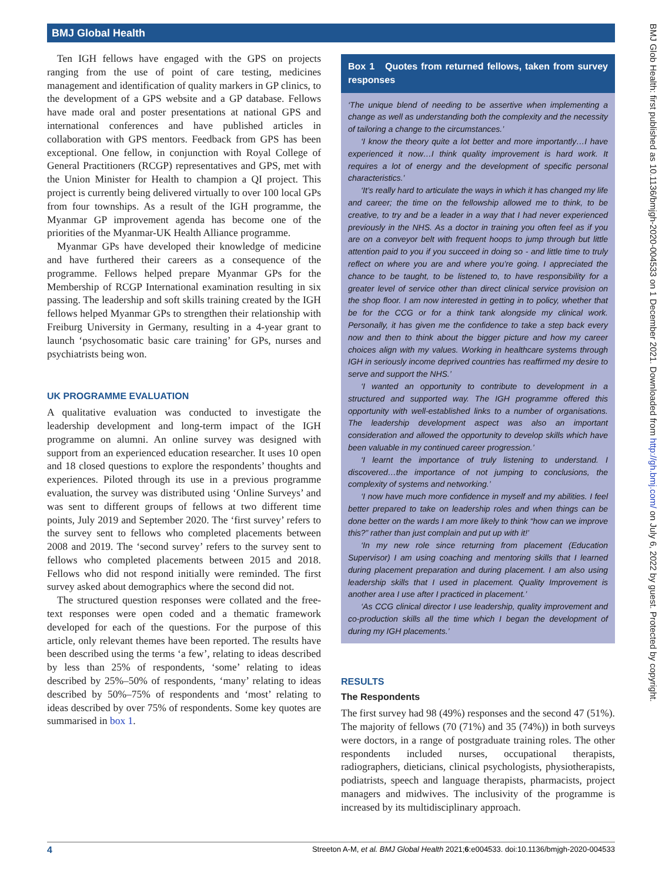BMJ Global Health
Ten IGH fellows have engaged with the GPS on projects ranging from the use of point of care testing, medicines management and identification of quality markers in GP clinics, to the development of a GPS website and a GP database. Fellows have made oral and poster presentations at national GPS and international conferences and have published articles in collaboration with GPS mentors. Feedback from GPS has been exceptional. One fellow, in conjunction with Royal College of General Practitioners (RCGP) representatives and GPS, met with the Union Minister for Health to champion a QI project. This project is currently being delivered virtually to over 100 local GPs from four townships. As a result of the IGH programme, the Myanmar GP improvement agenda has become one of the priorities of the Myanmar-UK Health Alliance programme.
Myanmar GPs have developed their knowledge of medicine and have furthered their careers as a consequence of the programme. Fellows helped prepare Myanmar GPs for the Membership of RCGP International examination resulting in six passing. The leadership and soft skills training created by the IGH fellows helped Myanmar GPs to strengthen their relationship with Freiburg University in Germany, resulting in a 4-year grant to launch ‘psychosomatic basic care training’ for GPs, nurses and psychiatrists being won.
UK PROGRAMME EVALUATION
A qualitative evaluation was conducted to investigate the leadership development and long-term impact of the IGH programme on alumni. An online survey was designed with support from an experienced education researcher. It uses 10 open and 18 closed questions to explore the respondents’ thoughts and experiences. Piloted through its use in a previous programme evaluation, the survey was distributed using ‘Online Surveys’ and was sent to different groups of fellows at two different time points, July 2019 and September 2020. The ‘first survey’ refers to the survey sent to fellows who completed placements between 2008 and 2019. The ‘second survey’ refers to the survey sent to fellows who completed placements between 2015 and 2018. Fellows who did not respond initially were reminded. The first survey asked about demographics where the second did not.
The structured question responses were collated and the free-text responses were open coded and a thematic framework developed for each of the questions. For the purpose of this article, only relevant themes have been reported. The results have been described using the terms ‘a few’, relating to ideas described by less than 25% of respondents, ‘some’ relating to ideas described by 25%–50% of respondents, ‘many’ relating to ideas described by 50%–75% of respondents and ‘most’ relating to ideas described by over 75% of respondents. Some key quotes are summarised in box 1.
Box 1 Quotes from returned fellows, taken from survey responses
‘The unique blend of needing to be assertive when implementing a change as well as understanding both the complexity and the necessity of tailoring a change to the circumstances.’
‘I know the theory quite a lot better and more importantly…I have experienced it now…I think quality improvement is hard work. It requires a lot of energy and the development of specific personal characteristics.’
‘It’s really hard to articulate the ways in which it has changed my life and career; the time on the fellowship allowed me to think, to be creative, to try and be a leader in a way that I had never experienced previously in the NHS. As a doctor in training you often feel as if you are on a conveyor belt with frequent hoops to jump through but little attention paid to you if you succeed in doing so - and little time to truly reflect on where you are and where you’re going. I appreciated the chance to be taught, to be listened to, to have responsibility for a greater level of service other than direct clinical service provision on the shop floor. I am now interested in getting in to policy, whether that be for the CCG or for a think tank alongside my clinical work. Personally, it has given me the confidence to take a step back every now and then to think about the bigger picture and how my career choices align with my values. Working in healthcare systems through IGH in seriously income deprived countries has reaffirmed my desire to serve and support the NHS.’
‘I wanted an opportunity to contribute to development in a structured and supported way. The IGH programme offered this opportunity with well-established links to a number of organisations. The leadership development aspect was also an important consideration and allowed the opportunity to develop skills which have been valuable in my continued career progression.’
‘I learnt the importance of truly listening to understand. I discovered…the importance of not jumping to conclusions, the complexity of systems and networking.’
‘I now have much more confidence in myself and my abilities. I feel better prepared to take on leadership roles and when things can be done better on the wards I am more likely to think “how can we improve this?” rather than just complain and put up with it!’
‘In my new role since returning from placement (Education Supervisor) I am using coaching and mentoring skills that I learned during placement preparation and during placement. I am also using leadership skills that I used in placement. Quality Improvement is another area I use after I practiced in placement.’
‘As CCG clinical director I use leadership, quality improvement and co-production skills all the time which I began the development of during my IGH placements.’
RESULTS
The Respondents
The first survey had 98 (49%) responses and the second 47 (51%). The majority of fellows (70 (71%) and 35 (74%)) in both surveys were doctors, in a range of postgraduate training roles. The other respondents included nurses, occupational therapists, radiographers, dieticians, clinical psychologists, physiotherapists, podiatrists, speech and language therapists, pharmacists, project managers and midwives. The inclusivity of the programme is increased by its multidisciplinary approach.
BMJ Glob Health: first published as 10.1136/bmjgh-2020-004533 on 1 December 2021. Downloaded from http://gh.bmj.com/ on July 6, 2022 by guest. Protected by copyright.
4 Streeton A-M, et al. BMJ Global Health 2021;6:e004533. doi:10.1136/bmjgh-2020-004533